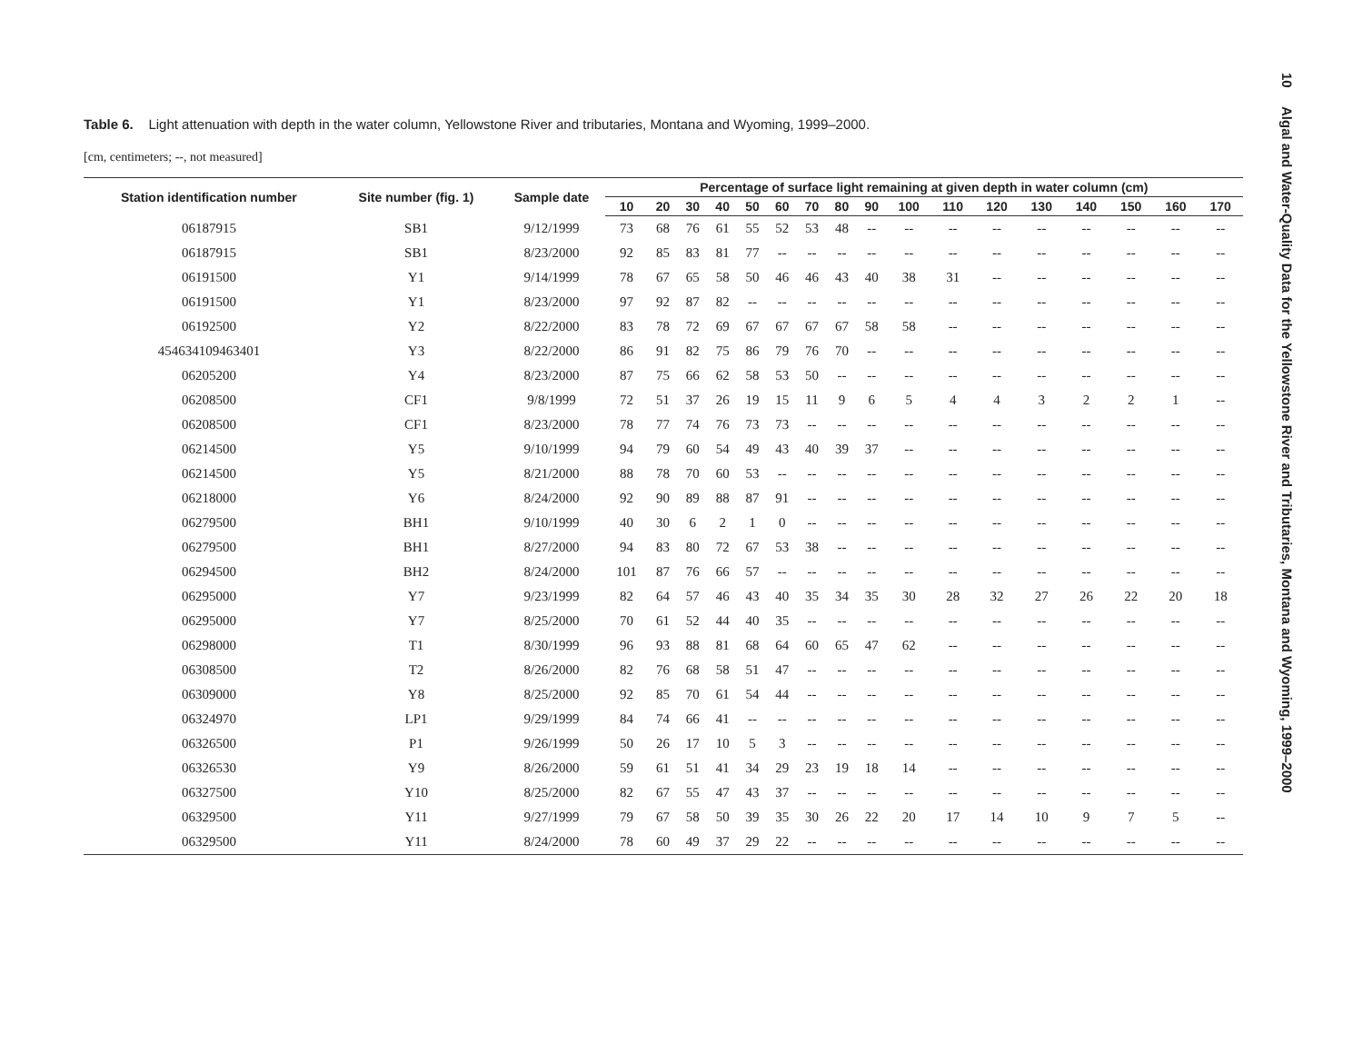10 Algal and Water-Quality Data for the Yellowstone River and Tributaries, Montana and Wyoming, 1999–2000
Table 6. Light attenuation with depth in the water column, Yellowstone River and tributaries, Montana and Wyoming, 1999–2000.
[cm, centimeters; --, not measured]
| Station identification number | Site number (fig. 1) | Sample date | Percentage of surface light remaining at given depth in water column (cm) | | | | | | | | | | | | | | | | |
| --- | --- | --- | --- | --- | --- | --- | --- | --- | --- | --- | --- | --- | --- | --- | --- | --- | --- | --- | --- |
| | | | 10 | 20 | 30 | 40 | 50 | 60 | 70 | 80 | 90 | 100 | 110 | 120 | 130 | 140 | 150 | 160 | 170 |
| 06187915 | SB1 | 9/12/1999 | 73 | 68 | 76 | 61 | 55 | 52 | 53 | 48 | -- | -- | -- | -- | -- | -- | -- | -- | -- |
| 06187915 | SB1 | 8/23/2000 | 92 | 85 | 83 | 81 | 77 | -- | -- | -- | -- | -- | -- | -- | -- | -- | -- | -- | -- |
| 06191500 | Y1 | 9/14/1999 | 78 | 67 | 65 | 58 | 50 | 46 | 46 | 43 | 40 | 38 | 31 | -- | -- | -- | -- | -- | -- |
| 06191500 | Y1 | 8/23/2000 | 97 | 92 | 87 | 82 | -- | -- | -- | -- | -- | -- | -- | -- | -- | -- | -- | -- | -- |
| 06192500 | Y2 | 8/22/2000 | 83 | 78 | 72 | 69 | 67 | 67 | 67 | 67 | 58 | 58 | -- | -- | -- | -- | -- | -- | -- |
| 454634109463401 | Y3 | 8/22/2000 | 86 | 91 | 82 | 75 | 86 | 79 | 76 | 70 | -- | -- | -- | -- | -- | -- | -- | -- | -- |
| 06205200 | Y4 | 8/23/2000 | 87 | 75 | 66 | 62 | 58 | 53 | 50 | -- | -- | -- | -- | -- | -- | -- | -- | -- | -- |
| 06208500 | CF1 | 9/8/1999 | 72 | 51 | 37 | 26 | 19 | 15 | 11 | 9 | 6 | 5 | 4 | 4 | 3 | 2 | 2 | 1 | -- |
| 06208500 | CF1 | 8/23/2000 | 78 | 77 | 74 | 76 | 73 | 73 | -- | -- | -- | -- | -- | -- | -- | -- | -- | -- | -- |
| 06214500 | Y5 | 9/10/1999 | 94 | 79 | 60 | 54 | 49 | 43 | 40 | 39 | 37 | -- | -- | -- | -- | -- | -- | -- | -- |
| 06214500 | Y5 | 8/21/2000 | 88 | 78 | 70 | 60 | 53 | -- | -- | -- | -- | -- | -- | -- | -- | -- | -- | -- | -- |
| 06218000 | Y6 | 8/24/2000 | 92 | 90 | 89 | 88 | 87 | 91 | -- | -- | -- | -- | -- | -- | -- | -- | -- | -- | -- |
| 06279500 | BH1 | 9/10/1999 | 40 | 30 | 6 | 2 | 1 | 0 | -- | -- | -- | -- | -- | -- | -- | -- | -- | -- | -- |
| 06279500 | BH1 | 8/27/2000 | 94 | 83 | 80 | 72 | 67 | 53 | 38 | -- | -- | -- | -- | -- | -- | -- | -- | -- | -- |
| 06294500 | BH2 | 8/24/2000 | 101 | 87 | 76 | 66 | 57 | -- | -- | -- | -- | -- | -- | -- | -- | -- | -- | -- | -- |
| 06295000 | Y7 | 9/23/1999 | 82 | 64 | 57 | 46 | 43 | 40 | 35 | 34 | 35 | 30 | 28 | 32 | 27 | 26 | 22 | 20 | 18 |
| 06295000 | Y7 | 8/25/2000 | 70 | 61 | 52 | 44 | 40 | 35 | -- | -- | -- | -- | -- | -- | -- | -- | -- | -- | -- |
| 06298000 | T1 | 8/30/1999 | 96 | 93 | 88 | 81 | 68 | 64 | 60 | 65 | 47 | 62 | -- | -- | -- | -- | -- | -- | -- |
| 06308500 | T2 | 8/26/2000 | 82 | 76 | 68 | 58 | 51 | 47 | -- | -- | -- | -- | -- | -- | -- | -- | -- | -- | -- |
| 06309000 | Y8 | 8/25/2000 | 92 | 85 | 70 | 61 | 54 | 44 | -- | -- | -- | -- | -- | -- | -- | -- | -- | -- | -- |
| 06324970 | LP1 | 9/29/1999 | 84 | 74 | 66 | 41 | -- | -- | -- | -- | -- | -- | -- | -- | -- | -- | -- | -- | -- |
| 06326500 | P1 | 9/26/1999 | 50 | 26 | 17 | 10 | 5 | 3 | -- | -- | -- | -- | -- | -- | -- | -- | -- | -- | -- |
| 06326530 | Y9 | 8/26/2000 | 59 | 61 | 51 | 41 | 34 | 29 | 23 | 19 | 18 | 14 | -- | -- | -- | -- | -- | -- | -- |
| 06327500 | Y10 | 8/25/2000 | 82 | 67 | 55 | 47 | 43 | 37 | -- | -- | -- | -- | -- | -- | -- | -- | -- | -- | -- |
| 06329500 | Y11 | 9/27/1999 | 79 | 67 | 58 | 50 | 39 | 35 | 30 | 26 | 22 | 20 | 17 | 14 | 10 | 9 | 7 | 5 | -- |
| 06329500 | Y11 | 8/24/2000 | 78 | 60 | 49 | 37 | 29 | 22 | -- | -- | -- | -- | -- | -- | -- | -- | -- | -- | -- |